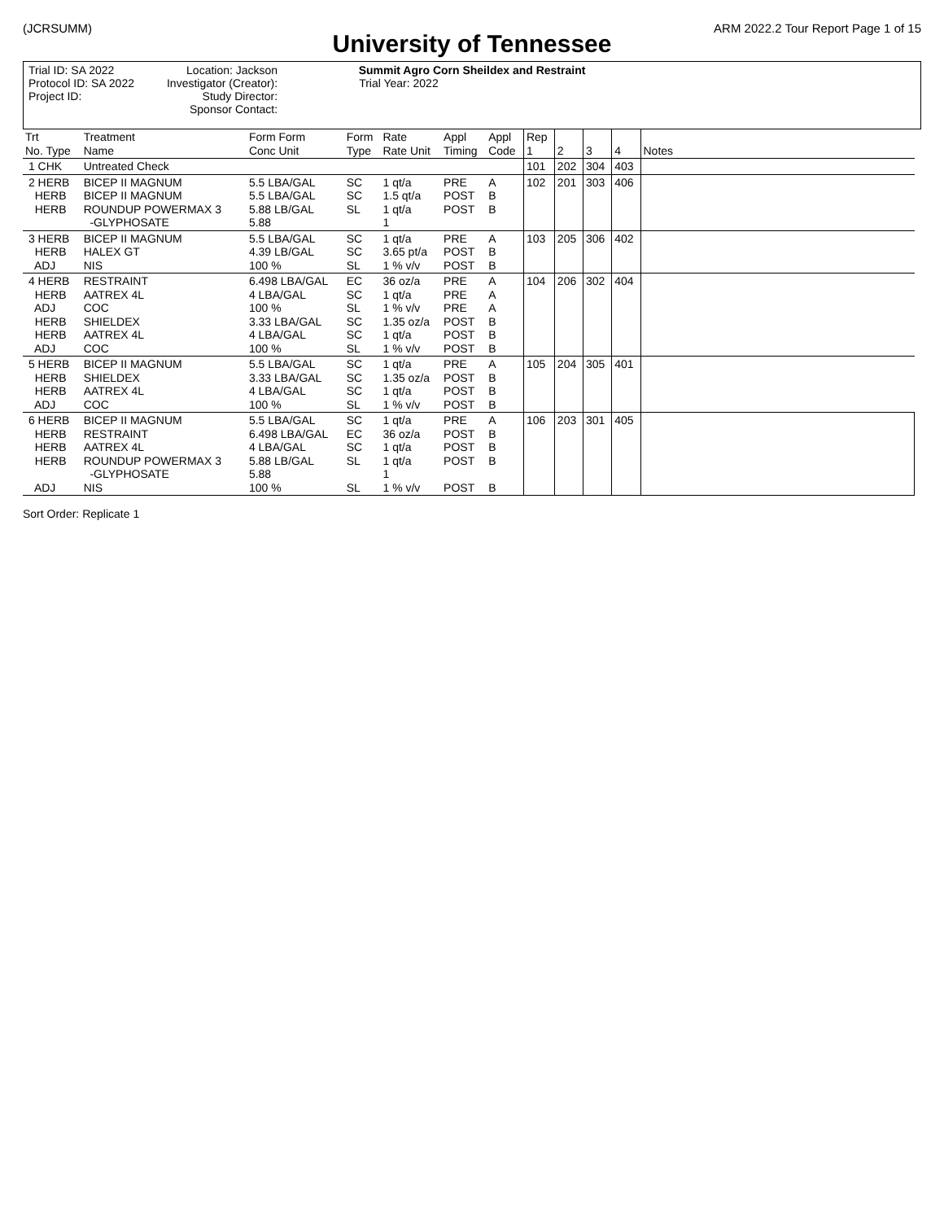(JCRSUMM) ARM 2022.2 Tour Report Page 1 of 15
University of Tennessee
Summit Agro Corn Sheildex and Restraint
Trial ID: SA 2022
Protocol ID: SA 2022
Project ID:
Location: Jackson
Investigator (Creator):
Study Director:
Sponsor Contact:
Trial Year: 2022
| Trt No. Type | Treatment Name | Form Form Conc Unit | Form Type | Rate Rate Unit | Appl Timing | Appl Code | Rep 1 | 2 | 3 | 4 | Notes |
| --- | --- | --- | --- | --- | --- | --- | --- | --- | --- | --- | --- |
| 1 CHK | Untreated Check | | | | | | 101 | 202 | 304 | 403 | |
| 2 HERB HERB HERB | BICEP II MAGNUM BICEP II MAGNUM ROUNDUP POWERMAX 3 -GLYPHOSATE | 5.5 LBA/GAL 5.5 LBA/GAL 5.88 LB/GAL 5.88 | SC SC SL | 1 qt/a 1.5 qt/a 1 qt/a 1 | PRE POST POST | A B B | 102 | 201 | 303 | 406 | |
| 3 HERB HERB ADJ | BICEP II MAGNUM HALEX GT NIS | 5.5 LBA/GAL 4.39 LB/GAL 100 % | SC SC SL | 1 qt/a 3.65 pt/a 1 % v/v | PRE POST POST | A B B | 103 | 205 | 306 | 402 | |
| 4 HERB HERB ADJ HERB HERB ADJ | RESTRAINT AATREX 4L COC SHIELDEX AATREX 4L COC | 6.498 LBA/GAL 4 LBA/GAL 100 % 3.33 LBA/GAL 4 LBA/GAL 100 % | EC SC SL SC SC SL | 36 oz/a 1 qt/a 1 % v/v 1.35 oz/a 1 qt/a 1 % v/v | PRE PRE PRE POST POST POST | A A A B B B | 104 | 206 | 302 | 404 | |
| 5 HERB HERB HERB ADJ | BICEP II MAGNUM SHIELDEX AATREX 4L COC | 5.5 LBA/GAL 3.33 LBA/GAL 4 LBA/GAL 100 % | SC SC SC SL | 1 qt/a 1.35 oz/a 1 qt/a 1 % v/v | PRE POST POST POST | A B B B | 105 | 204 | 305 | 401 | |
| 6 HERB HERB HERB HERB ADJ | BICEP II MAGNUM RESTRAINT AATREX 4L ROUNDUP POWERMAX 3 -GLYPHOSATE NIS | 5.5 LBA/GAL 6.498 LBA/GAL 4 LBA/GAL 5.88 LB/GAL 5.88 100 % | SC EC SC SL SL | 1 qt/a 36 oz/a 1 qt/a 1 qt/a 1 1 % v/v | PRE POST POST POST POST | A B B B B | 106 | 203 | 301 | 405 | |
Sort Order: Replicate 1